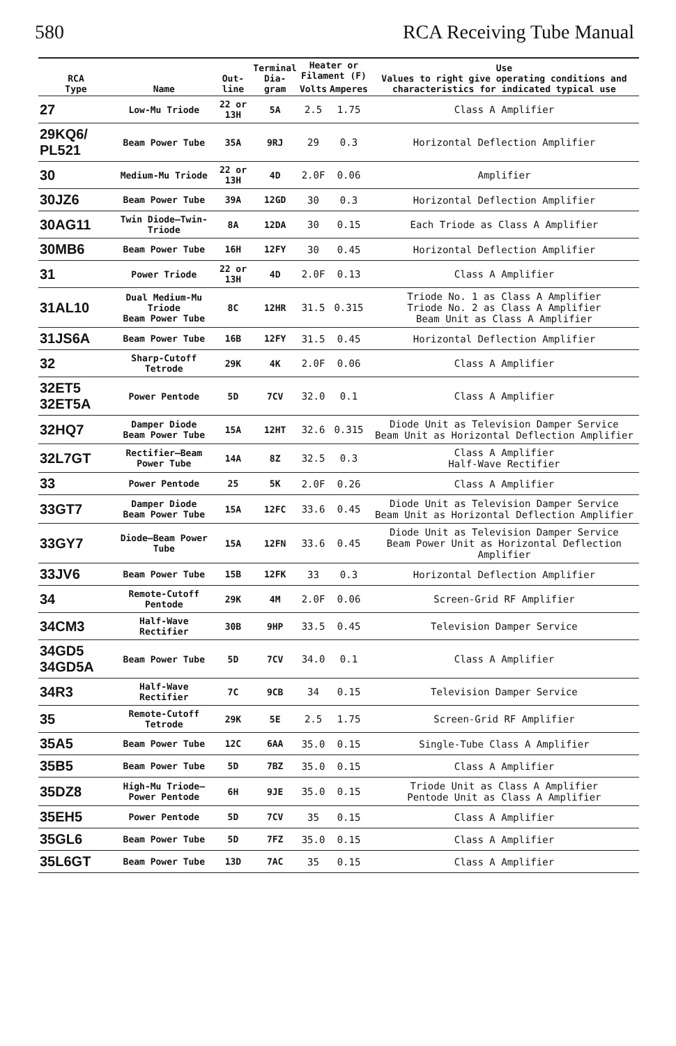580 RCA Receiving Tube Manual
| RCA Type | Name | Out- line | Terminal Dia- gram | Heater or Filament (F) | | Use Values to right give operating conditions and characteristics for indicated typical use |
| --- | --- | --- | --- | --- | --- | --- |
| | | | | Volts | Amperes | |
| 27 | Low-Mu Triode | 22 or 13H | 5A | 2.5 | 1.75 | Class A Amplifier |
| 29KQ6/ PL521 | Beam Power Tube | 35A | 9RJ | 29 | 0.3 | Horizontal Deflection Amplifier |
| 30 | Medium-Mu Triode | 22 or 13H | 4D | 2.0F | 0.06 | Amplifier |
| 30JZ6 | Beam Power Tube | 39A | 12GD | 30 | 0.3 | Horizontal Deflection Amplifier |
| 30AG11 | Twin Diode—Twin-Triode | 8A | 12DA | 30 | 0.15 | Each Triode as Class A Amplifier |
| 30MB6 | Beam Power Tube | 16H | 12FY | 30 | 0.45 | Horizontal Deflection Amplifier |
| 31 | Power Triode | 22 or 13H | 4D | 2.0F | 0.13 | Class A Amplifier |
| 31AL10 | Dual Medium-Mu Triode Beam Power Tube | 8C | 12HR | 31.5 | 0.315 | Triode No. 1 as Class A Amplifier Triode No. 2 as Class A Amplifier Beam Unit as Class A Amplifier |
| 31JS6A | Beam Power Tube | 16B | 12FY | 31.5 | 0.45 | Horizontal Deflection Amplifier |
| 32 | Sharp-Cutoff Tetrode | 29K | 4K | 2.0F | 0.06 | Class A Amplifier |
| 32ET5 32ET5A | Power Pentode | 5D | 7CV | 32.0 | 0.1 | Class A Amplifier |
| 32HQ7 | Damper Diode Beam Power Tube | 15A | 12HT | 32.6 | 0.315 | Diode Unit as Television Damper Service Beam Unit as Horizontal Deflection Amplifier |
| 32L7GT | Rectifier—Beam Power Tube | 14A | 8Z | 32.5 | 0.3 | Class A Amplifier Half-Wave Rectifier |
| 33 | Power Pentode | 25 | 5K | 2.0F | 0.26 | Class A Amplifier |
| 33GT7 | Damper Diode Beam Power Tube | 15A | 12FC | 33.6 | 0.45 | Diode Unit as Television Damper Service Beam Unit as Horizontal Deflection Amplifier |
| 33GY7 | Diode—Beam Power Tube | 15A | 12FN | 33.6 | 0.45 | Diode Unit as Television Damper Service Beam Power Unit as Horizontal Deflection Amplifier |
| 33JV6 | Beam Power Tube | 15B | 12FK | 33 | 0.3 | Horizontal Deflection Amplifier |
| 34 | Remote-Cutoff Pentode | 29K | 4M | 2.0F | 0.06 | Screen-Grid RF Amplifier |
| 34CM3 | Half-Wave Rectifier | 30B | 9HP | 33.5 | 0.45 | Television Damper Service |
| 34GD5 34GD5A | Beam Power Tube | 5D | 7CV | 34.0 | 0.1 | Class A Amplifier |
| 34R3 | Half-Wave Rectifier | 7C | 9CB | 34 | 0.15 | Television Damper Service |
| 35 | Remote-Cutoff Tetrode | 29K | 5E | 2.5 | 1.75 | Screen-Grid RF Amplifier |
| 35A5 | Beam Power Tube | 12C | 6AA | 35.0 | 0.15 | Single-Tube Class A Amplifier |
| 35B5 | Beam Power Tube | 5D | 7BZ | 35.0 | 0.15 | Class A Amplifier |
| 35DZ8 | High-Mu Triode—Power Pentode | 6H | 9JE | 35.0 | 0.15 | Triode Unit as Class A Amplifier Pentode Unit as Class A Amplifier |
| 35EH5 | Power Pentode | 5D | 7CV | 35 | 0.15 | Class A Amplifier |
| 35GL6 | Beam Power Tube | 5D | 7FZ | 35.0 | 0.15 | Class A Amplifier |
| 35L6GT | Beam Power Tube | 13D | 7AC | 35 | 0.15 | Class A Amplifier |